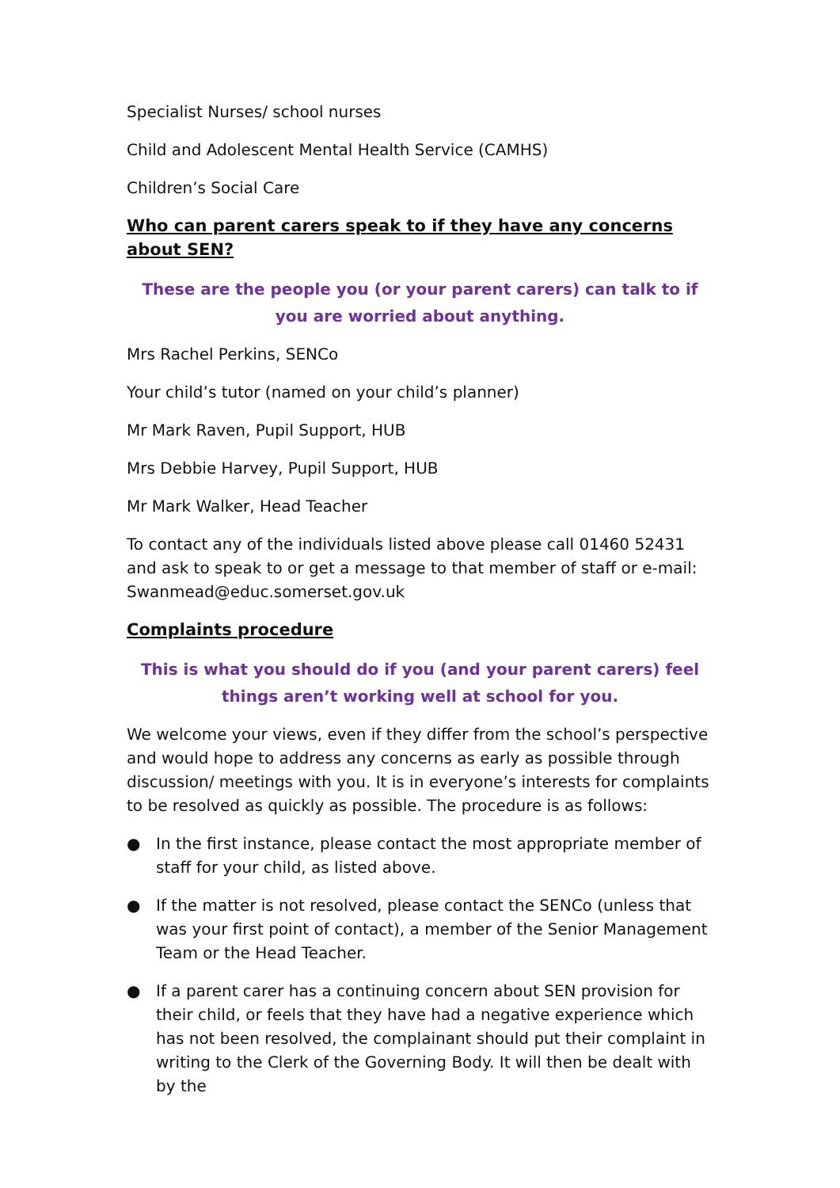Specialist Nurses/ school nurses
Child and Adolescent Mental Health Service (CAMHS)
Children’s Social Care
Who can parent carers speak to if they have any concerns about SEN?
These are the people you (or your parent carers) can talk to if you are worried about anything.
Mrs Rachel Perkins, SENCo
Your child’s tutor (named on your child’s planner)
Mr Mark Raven, Pupil Support, HUB
Mrs Debbie Harvey, Pupil Support, HUB
Mr Mark Walker, Head Teacher
To contact any of the individuals listed above please call 01460 52431 and ask to speak to or get a message to that member of staff or e-mail: Swanmead@educ.somerset.gov.uk
Complaints procedure
This is what you should do if you (and your parent carers) feel things aren’t working well at school for you.
We welcome your views, even if they differ from the school’s perspective and would hope to address any concerns as early as possible through discussion/ meetings with you. It is in everyone’s interests for complaints to be resolved as quickly as possible. The procedure is as follows:
● In the first instance, please contact the most appropriate member of staff for your child, as listed above.
● If the matter is not resolved, please contact the SENCo (unless that was your first point of contact), a member of the Senior Management Team or the Head Teacher.
● If a parent carer has a continuing concern about SEN provision for their child, or feels that they have had a negative experience which has not been resolved, the complainant should put their complaint in writing to the Clerk of the Governing Body. It will then be dealt with by the